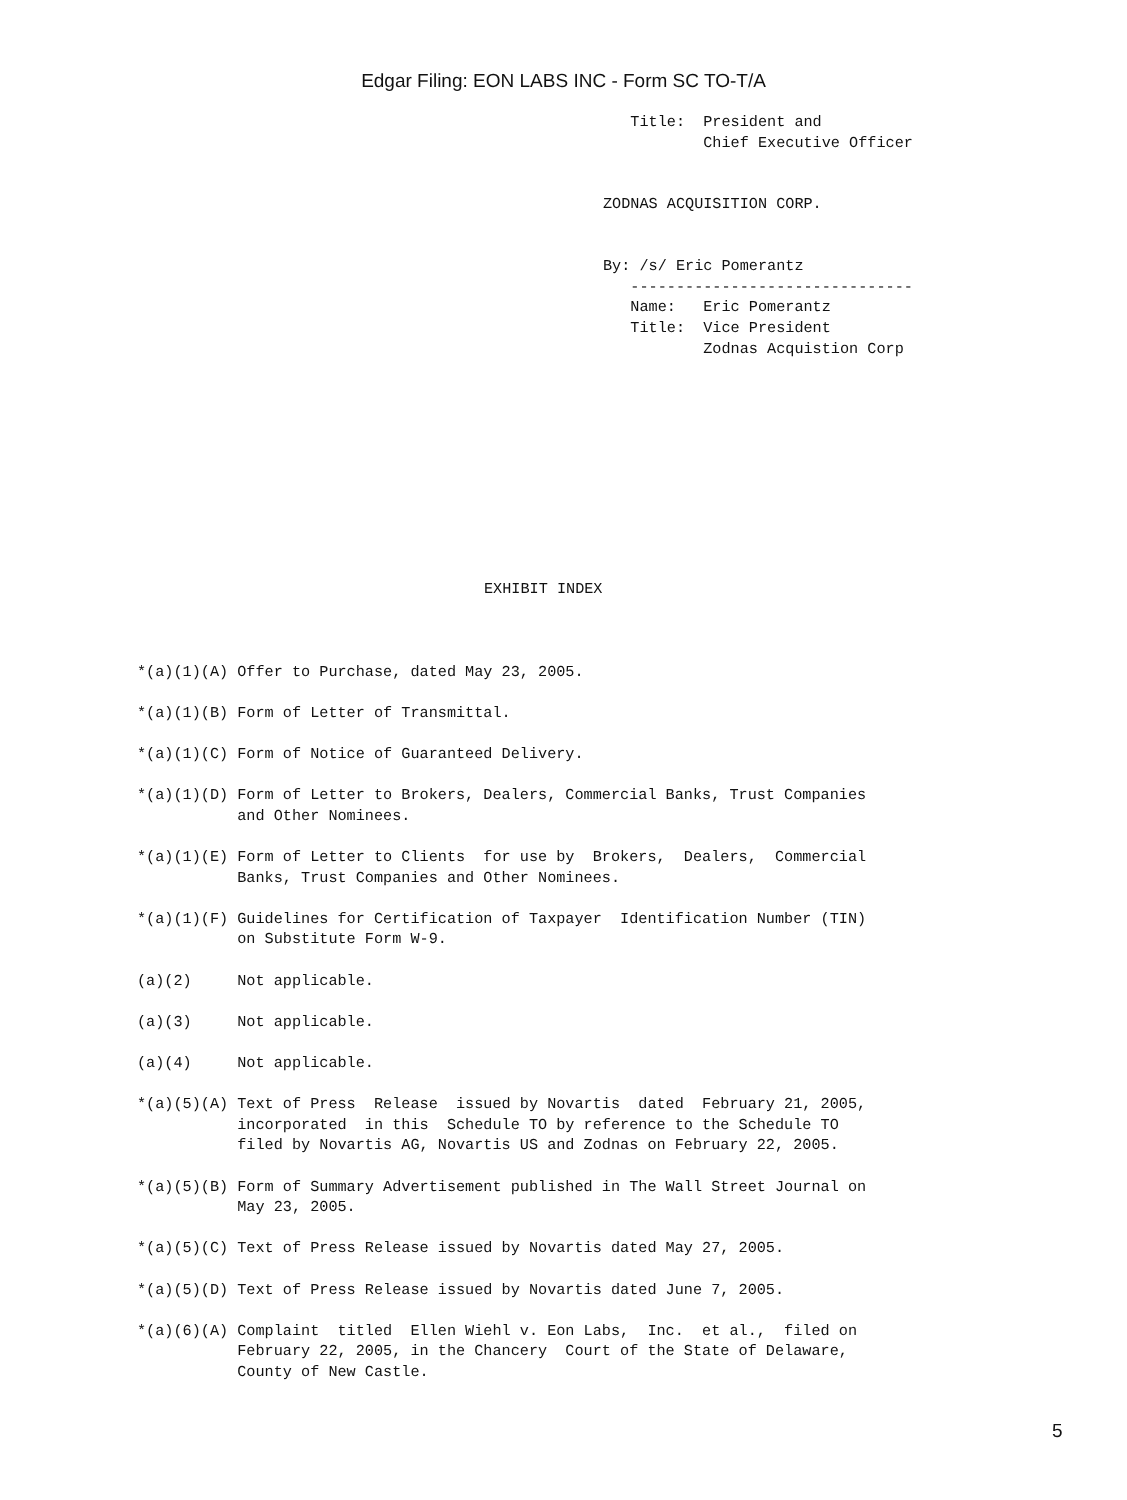Edgar Filing: EON LABS INC - Form SC TO-T/A
   Title:  President and
           Chief Executive Officer


ZODNAS ACQUISITION CORP.


By: /s/ Eric Pomerantz
   -------------------------------
   Name:   Eric Pomerantz
   Title:  Vice President
           Zodnas Acquistion Corp
EXHIBIT INDEX
*(a)(1)(A) Offer to Purchase, dated May 23, 2005.

*(a)(1)(B) Form of Letter of Transmittal.

*(a)(1)(C) Form of Notice of Guaranteed Delivery.

*(a)(1)(D) Form of Letter to Brokers, Dealers, Commercial Banks, Trust Companies
           and Other Nominees.

*(a)(1)(E) Form of Letter to Clients  for use by  Brokers,  Dealers,  Commercial
           Banks, Trust Companies and Other Nominees.

*(a)(1)(F) Guidelines for Certification of Taxpayer  Identification Number (TIN)
           on Substitute Form W-9.

(a)(2)     Not applicable.

(a)(3)     Not applicable.

(a)(4)     Not applicable.

*(a)(5)(A) Text of Press  Release  issued by Novartis  dated  February 21, 2005,
           incorporated  in this  Schedule TO by reference to the Schedule TO
           filed by Novartis AG, Novartis US and Zodnas on February 22, 2005.

*(a)(5)(B) Form of Summary Advertisement published in The Wall Street Journal on
           May 23, 2005.

*(a)(5)(C) Text of Press Release issued by Novartis dated May 27, 2005.

*(a)(5)(D) Text of Press Release issued by Novartis dated June 7, 2005.

*(a)(6)(A) Complaint  titled  Ellen Wiehl v. Eon Labs,  Inc.  et al.,  filed on
           February 22, 2005, in the Chancery  Court of the State of Delaware,
           County of New Castle.
5